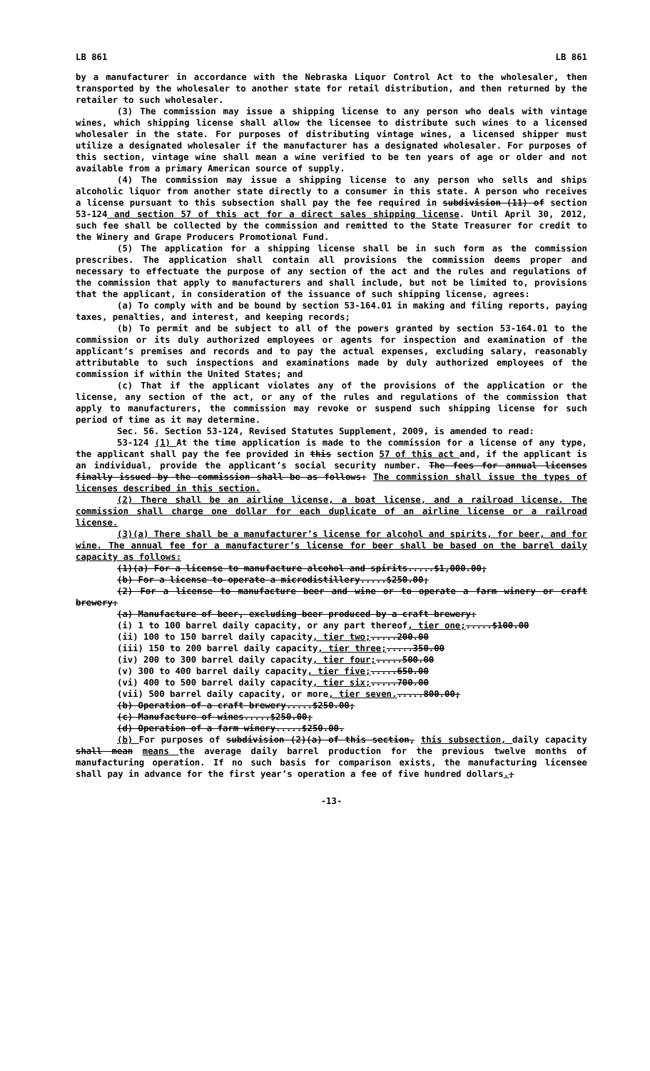LB 861 LB 861
by a manufacturer in accordance with the Nebraska Liquor Control Act to the wholesaler, then transported by the wholesaler to another state for retail distribution, and then returned by the retailer to such wholesaler.
(3) The commission may issue a shipping license to any person who deals with vintage wines, which shipping license shall allow the licensee to distribute such wines to a licensed wholesaler in the state. For purposes of distributing vintage wines, a licensed shipper must utilize a designated wholesaler if the manufacturer has a designated wholesaler. For purposes of this section, vintage wine shall mean a wine verified to be ten years of age or older and not available from a primary American source of supply.
(4) The commission may issue a shipping license to any person who sells and ships alcoholic liquor from another state directly to a consumer in this state. A person who receives a license pursuant to this subsection shall pay the fee required in subdivision (11) of section 53-124 and section 57 of this act for a direct sales shipping license. Until April 30, 2012, such fee shall be collected by the commission and remitted to the State Treasurer for credit to the Winery and Grape Producers Promotional Fund.
(5) The application for a shipping license shall be in such form as the commission prescribes. The application shall contain all provisions the commission deems proper and necessary to effectuate the purpose of any section of the act and the rules and regulations of the commission that apply to manufacturers and shall include, but not be limited to, provisions that the applicant, in consideration of the issuance of such shipping license, agrees:
(a) To comply with and be bound by section 53-164.01 in making and filing reports, paying taxes, penalties, and interest, and keeping records;
(b) To permit and be subject to all of the powers granted by section 53-164.01 to the commission or its duly authorized employees or agents for inspection and examination of the applicant’s premises and records and to pay the actual expenses, excluding salary, reasonably attributable to such inspections and examinations made by duly authorized employees of the commission if within the United States; and
(c) That if the applicant violates any of the provisions of the application or the license, any section of the act, or any of the rules and regulations of the commission that apply to manufacturers, the commission may revoke or suspend such shipping license for such period of time as it may determine.
Sec. 56. Section 53-124, Revised Statutes Supplement, 2009, is amended to read:
53-124 (1) At the time application is made to the commission for a license of any type, the applicant shall pay the fee provided in this section 57 of this act and, if the applicant is an individual, provide the applicant’s social security number. The fees for annual licenses finally issued by the commission shall be as follows: The commission shall issue the types of licenses described in this section.
(2) There shall be an airline license, a boat license, and a railroad license. The commission shall charge one dollar for each duplicate of an airline license or a railroad license.
(3)(a) There shall be a manufacturer’s license for alcohol and spirits, for beer, and for wine. The annual fee for a manufacturer’s license for beer shall be based on the barrel daily capacity as follows:
(1)(a) For a license to manufacture alcohol and spirits.....$1,000.00;
(b) For a license to operate a microdistillery.....$250.00;
(2) For a license to manufacture beer and wine or to operate a farm winery or craft brewery:
(a) Manufacture of beer, excluding beer produced by a craft brewery:
(i) 1 to 100 barrel daily capacity, or any part thereof, tier one;.....$100.00
(ii) 100 to 150 barrel daily capacity, tier two;.....200.00
(iii) 150 to 200 barrel daily capacity, tier three;.....350.00
(iv) 200 to 300 barrel daily capacity, tier four;.....500.00
(v) 300 to 400 barrel daily capacity, tier five;.....650.00
(vi) 400 to 500 barrel daily capacity, tier six;.....700.00
(vii) 500 barrel daily capacity, or more, tier seven......800.00;
(b) Operation of a craft brewery.....$250.00;
(c) Manufacture of wines.....$250.00;
(d) Operation of a farm winery.....$250.00.
(b) For purposes of subdivision (2)(a) of this section, this subsection, daily capacity shall mean means the average daily barrel production for the previous twelve months of manufacturing operation. If no such basis for comparison exists, the manufacturing licensee shall pay in advance for the first year’s operation a fee of five hundred dollars.;
-13-